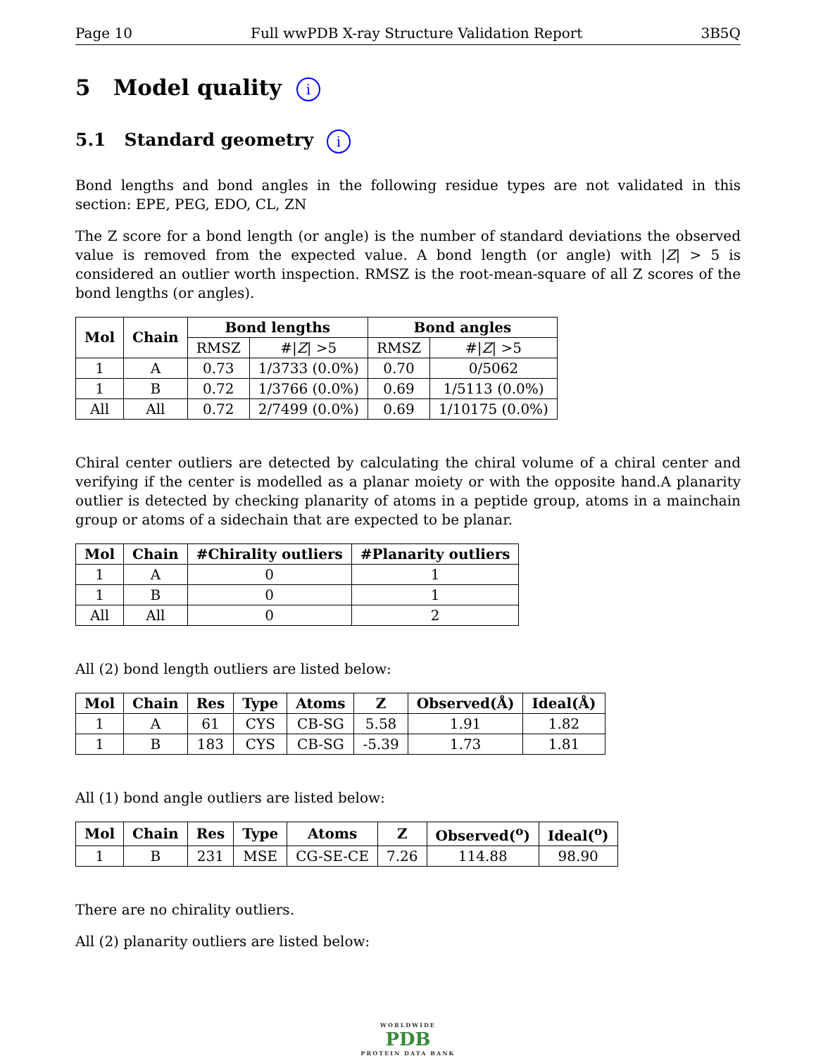Page 10 Full wwPDB X-ray Structure Validation Report 3B5Q
5 Model quality i
5.1 Standard geometry i
Bond lengths and bond angles in the following residue types are not validated in this section: EPE, PEG, EDO, CL, ZN
The Z score for a bond length (or angle) is the number of standard deviations the observed value is removed from the expected value. A bond length (or angle) with |Z| > 5 is considered an outlier worth inspection. RMSZ is the root-mean-square of all Z scores of the bond lengths (or angles).
| Mol | Chain | Bond lengths | | Bond angles | |
| --- | --- | --- | --- | --- | --- |
| | | RMSZ | #/ Z / >5 | RMSZ | #/ Z / >5 |
| 1 | A | 0.73 | 1/3733 (0.0%) | 0.70 | 0/5062 |
| 1 | B | 0.72 | 1/3766 (0.0%) | 0.69 | 1/5113 (0.0%) |
| All | All | 0.72 | 2/7499 (0.0%) | 0.69 | 1/10175 (0.0%) |
Chiral center outliers are detected by calculating the chiral volume of a chiral center and verifying if the center is modelled as a planar moiety or with the opposite hand.A planarity outlier is detected by checking planarity of atoms in a peptide group, atoms in a mainchain group or atoms of a sidechain that are expected to be planar.
| Mol | Chain | #Chirality outliers | #Planarity outliers |
| --- | --- | --- | --- |
| 1 | A | 0 | 1 |
| 1 | B | 0 | 1 |
| All | All | 0 | 2 |
All (2) bond length outliers are listed below:
| Mol | Chain | Res | Type | Atoms | Z | Observed(Å) | Ideal(Å) |
| --- | --- | --- | --- | --- | --- | --- | --- |
| 1 | A | 61 | CYS | CB-SG | 5.58 | 1.91 | 1.82 |
| 1 | B | 183 | CYS | CB-SG | -5.39 | 1.73 | 1.81 |
All (1) bond angle outliers are listed below:
| Mol | Chain | Res | Type | Atoms | Z | Observed(<sup>o</sup>) | Ideal(<sup>o</sup>) |
| --- | --- | --- | --- | --- | --- | --- | --- |
| 1 | B | 231 | MSE | CG-SE-CE | 7.26 | 114.88 | 98.90 |
There are no chirality outliers.
All (2) planarity outliers are listed below:
WORLDWIDE
PDB
PROTEIN DATA BANK